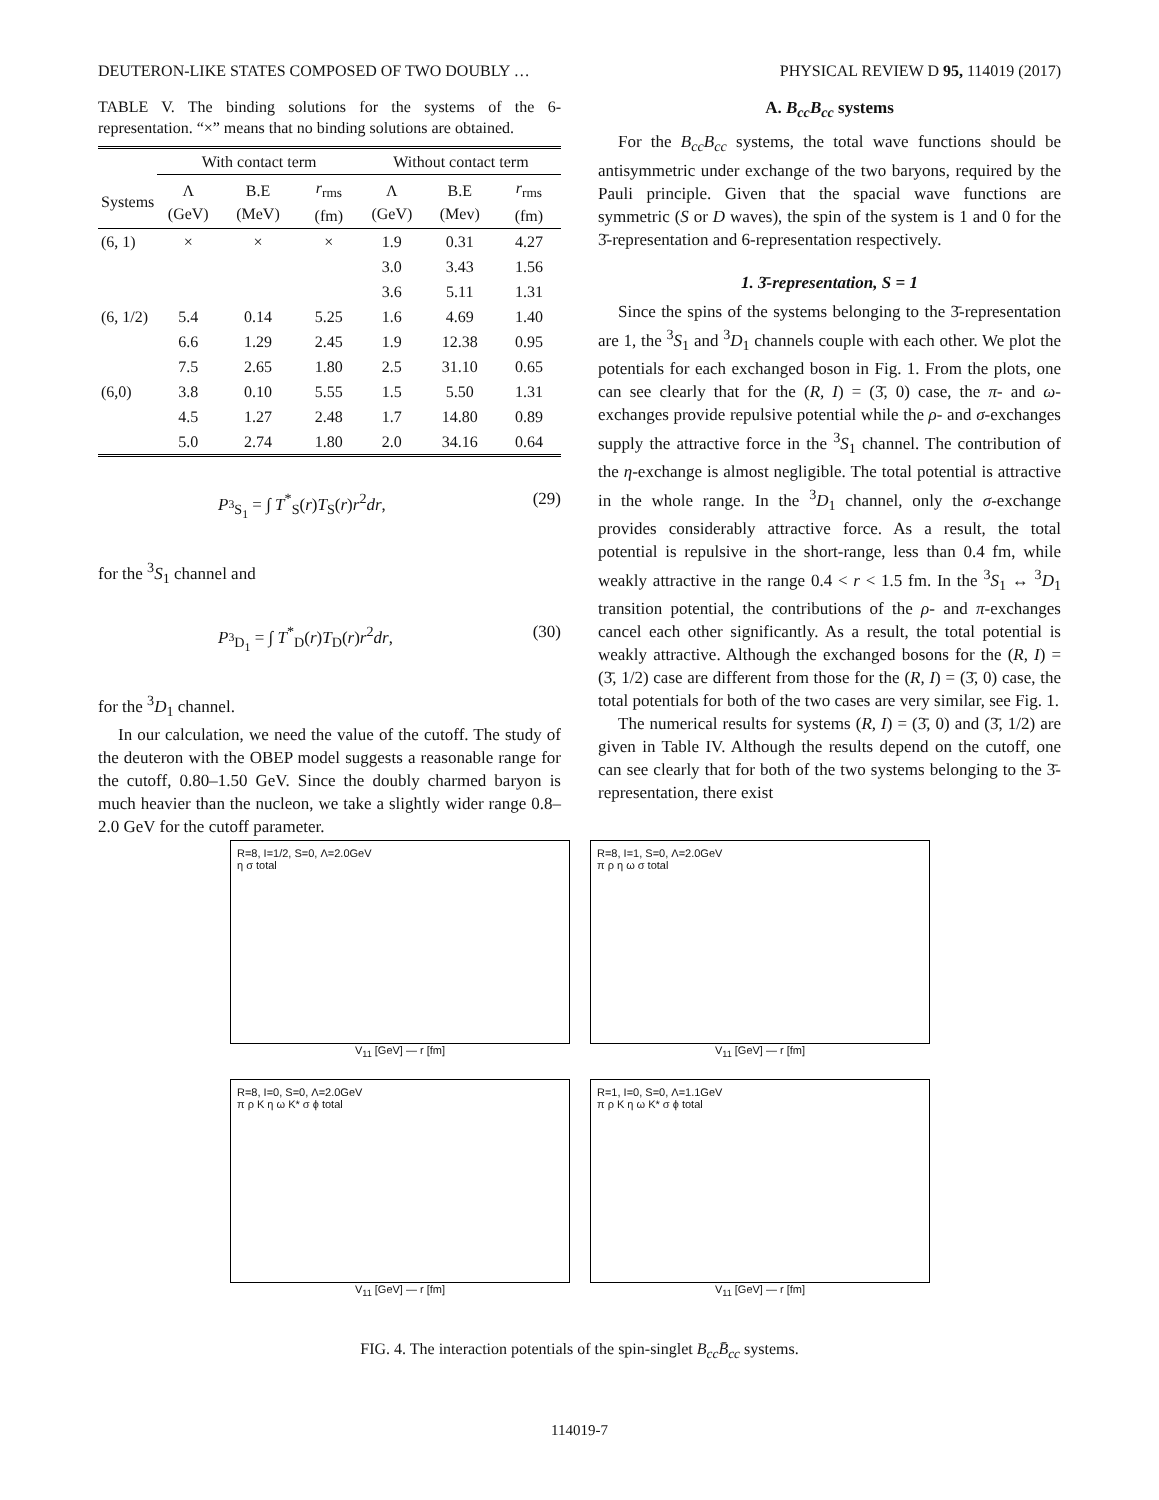DEUTERON-LIKE STATES COMPOSED OF TWO DOUBLY … PHYSICAL REVIEW D 95, 114019 (2017)
TABLE V. The binding solutions for the systems of the 6-representation. “×” means that no binding solutions are obtained.
| | With contact term | | | Without contact term | | |
| --- | --- | --- | --- | --- | --- | --- |
| Systems | Λ (GeV) | B.E (MeV) | r<sub>rms</sub> (fm) | Λ (GeV) | B.E (Mev) | r<sub>rms</sub> (fm) |
| (6, 1) | × | × | × | 1.9 | 0.31 | 4.27 |
| | | | | 3.0 | 3.43 | 1.56 |
| | | | | 3.6 | 5.11 | 1.31 |
| (6, 1/2) | 5.4 | 0.14 | 5.25 | 1.6 | 4.69 | 1.40 |
| | 6.6 | 1.29 | 2.45 | 1.9 | 12.38 | 0.95 |
| | 7.5 | 2.65 | 1.80 | 2.5 | 31.10 | 0.65 |
| (6,0) | 3.8 | 0.10 | 5.55 | 1.5 | 5.50 | 1.31 |
| | 4.5 | 1.27 | 2.48 | 1.7 | 14.80 | 0.89 |
| | 5.0 | 2.74 | 1.80 | 2.0 | 34.16 | 0.64 |
P<sub><sup>3</sup>S<sub>1</sub></sub> = ∫ T<sup>*</sup><sub>S</sub>(r)T<sub>S</sub>(r)r<sup>2</sup>dr, (29)
for the <sup>3</sup>S<sub>1</sub> channel and
P<sub><sup>3</sup>D<sub>1</sub></sub> = ∫ T<sup>*</sup><sub>D</sub>(r)T<sub>D</sub>(r)r<sup>2</sup>dr, (30)
for the <sup>3</sup>D<sub>1</sub> channel.
In our calculation, we need the value of the cutoff. The study of the deuteron with the OBEP model suggests a reasonable range for the cutoff, 0.80–1.50 GeV. Since the doubly charmed baryon is much heavier than the nucleon, we take a slightly wider range 0.8–2.0 GeV for the cutoff parameter.
A. B<sub>cc</sub>B<sub>cc</sub> systems
For the B<sub>cc</sub>B<sub>cc</sub> systems, the total wave functions should be antisymmetric under exchange of the two baryons, required by the Pauli principle. Given that the spacial wave functions are symmetric (S or D waves), the spin of the system is 1 and 0 for the 3̄-representation and 6-representation respectively.
1. 3̄-representation, S = 1
Since the spins of the systems belonging to the 3̄-representation are 1, the <sup>3</sup>S<sub>1</sub> and <sup>3</sup>D<sub>1</sub> channels couple with each other. We plot the potentials for each exchanged boson in Fig. 1. From the plots, one can see clearly that for the (R, I) = (3̄, 0) case, the π- and ω-exchanges provide repulsive potential while the ρ- and σ-exchanges supply the attractive force in the <sup>3</sup>S<sub>1</sub> channel. The contribution of the η-exchange is almost negligible. The total potential is attractive in the whole range. In the <sup>3</sup>D<sub>1</sub> channel, only the σ-exchange provides considerably attractive force. As a result, the total potential is repulsive in the short-range, less than 0.4 fm, while weakly attractive in the range 0.4 < r < 1.5 fm. In the <sup>3</sup>S<sub>1</sub> ↔ <sup>3</sup>D<sub>1</sub> transition potential, the contributions of the ρ- and π-exchanges cancel each other significantly. As a result, the total potential is weakly attractive. Although the exchanged bosons for the (R, I) = (3̄, 1/2) case are different from those for the (R, I) = (3̄, 0) case, the total potentials for both of the two cases are very similar, see Fig. 1.
The numerical results for systems (R, I) = (3̄, 0) and (3̄, 1/2) are given in Table IV. Although the results depend on the cutoff, one can see clearly that for both of the two systems belonging to the 3̄-representation, there exist
R=8, I=1/2, S=0, Λ=2.0GeV
η σ total
V<sub>11</sub> [GeV] — r [fm]
R=8, I=1, S=0, Λ=2.0GeV
π ρ η ω σ total
V<sub>11</sub> [GeV] — r [fm]
R=8, I=0, S=0, Λ=2.0GeV
π ρ K η ω K* σ ϕ total
V<sub>11</sub> [GeV] — r [fm]
R=1, I=0, S=0, Λ=1.1GeV
π ρ K η ω K* σ ϕ total
V<sub>11</sub> [GeV] — r [fm]
FIG. 4. The interaction potentials of the spin-singlet B<sub>cc</sub>B̄<sub>cc</sub> systems.
114019-7